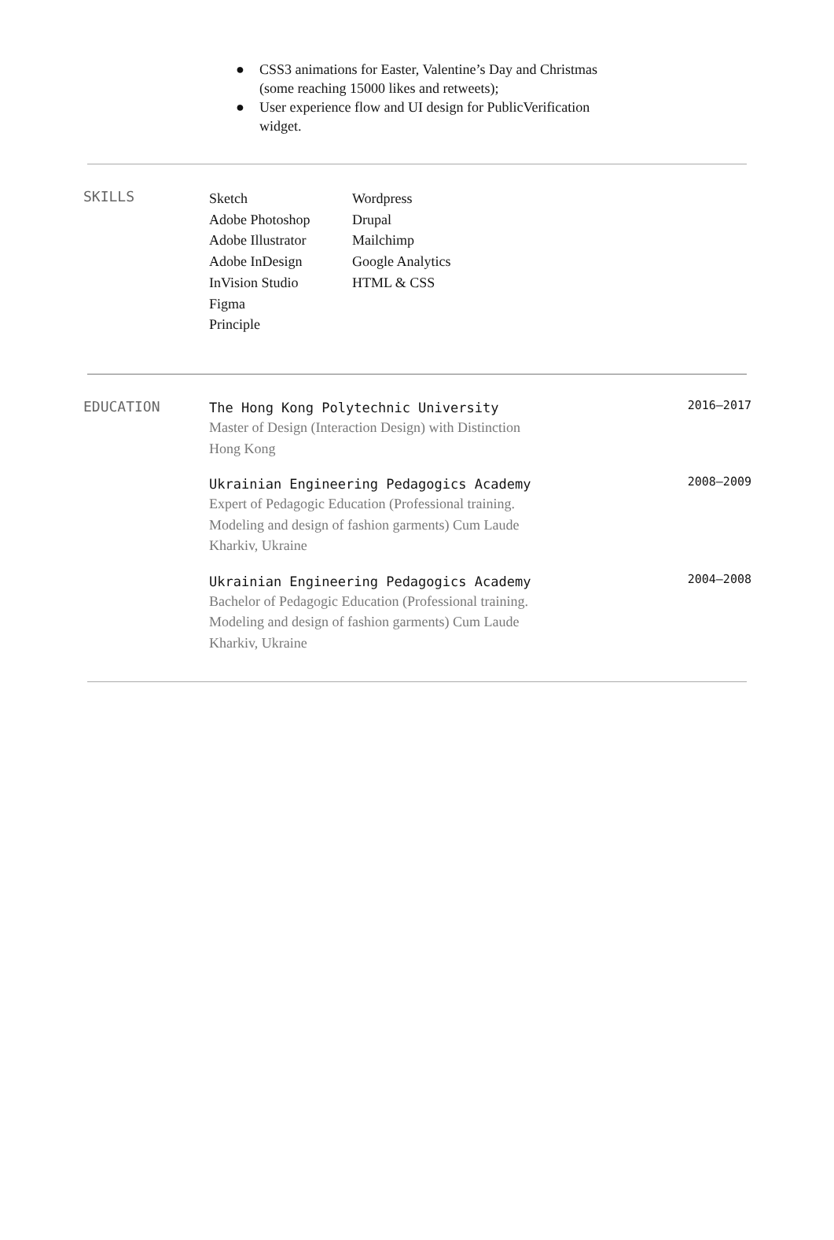● CSS3 animations for Easter, Valentine’s Day and Christmas (some reaching 15000 likes and retweets);
● User experience flow and UI design for PublicVerification widget.
SKILLS
Sketch
Adobe Photoshop
Adobe Illustrator
Adobe InDesign
InVision Studio
Figma
Principle
Wordpress
Drupal
Mailchimp
Google Analytics
HTML & CSS
EDUCATION
The Hong Kong Polytechnic University
Master of Design (Interaction Design) with Distinction
Hong Kong
2016–2017
Ukrainian Engineering Pedagogics Academy
Expert of Pedagogic Education (Professional training.
Modeling and design of fashion garments) Cum Laude
Kharkiv, Ukraine
2008–2009
Ukrainian Engineering Pedagogics Academy
Bachelor of Pedagogic Education (Professional training.
Modeling and design of fashion garments) Cum Laude
Kharkiv, Ukraine
2004–2008